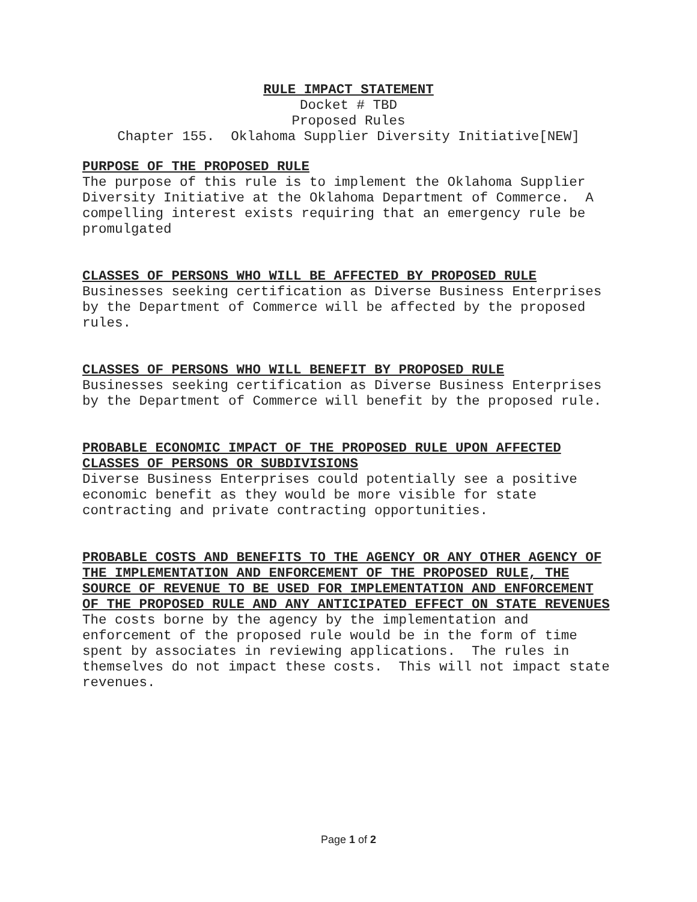RULE IMPACT STATEMENT
Docket # TBD
Proposed Rules
Chapter 155. Oklahoma Supplier Diversity Initiative[NEW]
PURPOSE OF THE PROPOSED RULE
The purpose of this rule is to implement the Oklahoma Supplier Diversity Initiative at the Oklahoma Department of Commerce. A compelling interest exists requiring that an emergency rule be promulgated
CLASSES OF PERSONS WHO WILL BE AFFECTED BY PROPOSED RULE
Businesses seeking certification as Diverse Business Enterprises by the Department of Commerce will be affected by the proposed rules.
CLASSES OF PERSONS WHO WILL BENEFIT BY PROPOSED RULE
Businesses seeking certification as Diverse Business Enterprises by the Department of Commerce will benefit by the proposed rule.
PROBABLE ECONOMIC IMPACT OF THE PROPOSED RULE UPON AFFECTED CLASSES OF PERSONS OR SUBDIVISIONS
Diverse Business Enterprises could potentially see a positive economic benefit as they would be more visible for state contracting and private contracting opportunities.
PROBABLE COSTS AND BENEFITS TO THE AGENCY OR ANY OTHER AGENCY OF THE IMPLEMENTATION AND ENFORCEMENT OF THE PROPOSED RULE, THE SOURCE OF REVENUE TO BE USED FOR IMPLEMENTATION AND ENFORCEMENT OF THE PROPOSED RULE AND ANY ANTICIPATED EFFECT ON STATE REVENUES
The costs borne by the agency by the implementation and enforcement of the proposed rule would be in the form of time spent by associates in reviewing applications. The rules in themselves do not impact these costs. This will not impact state revenues.
Page 1 of 2